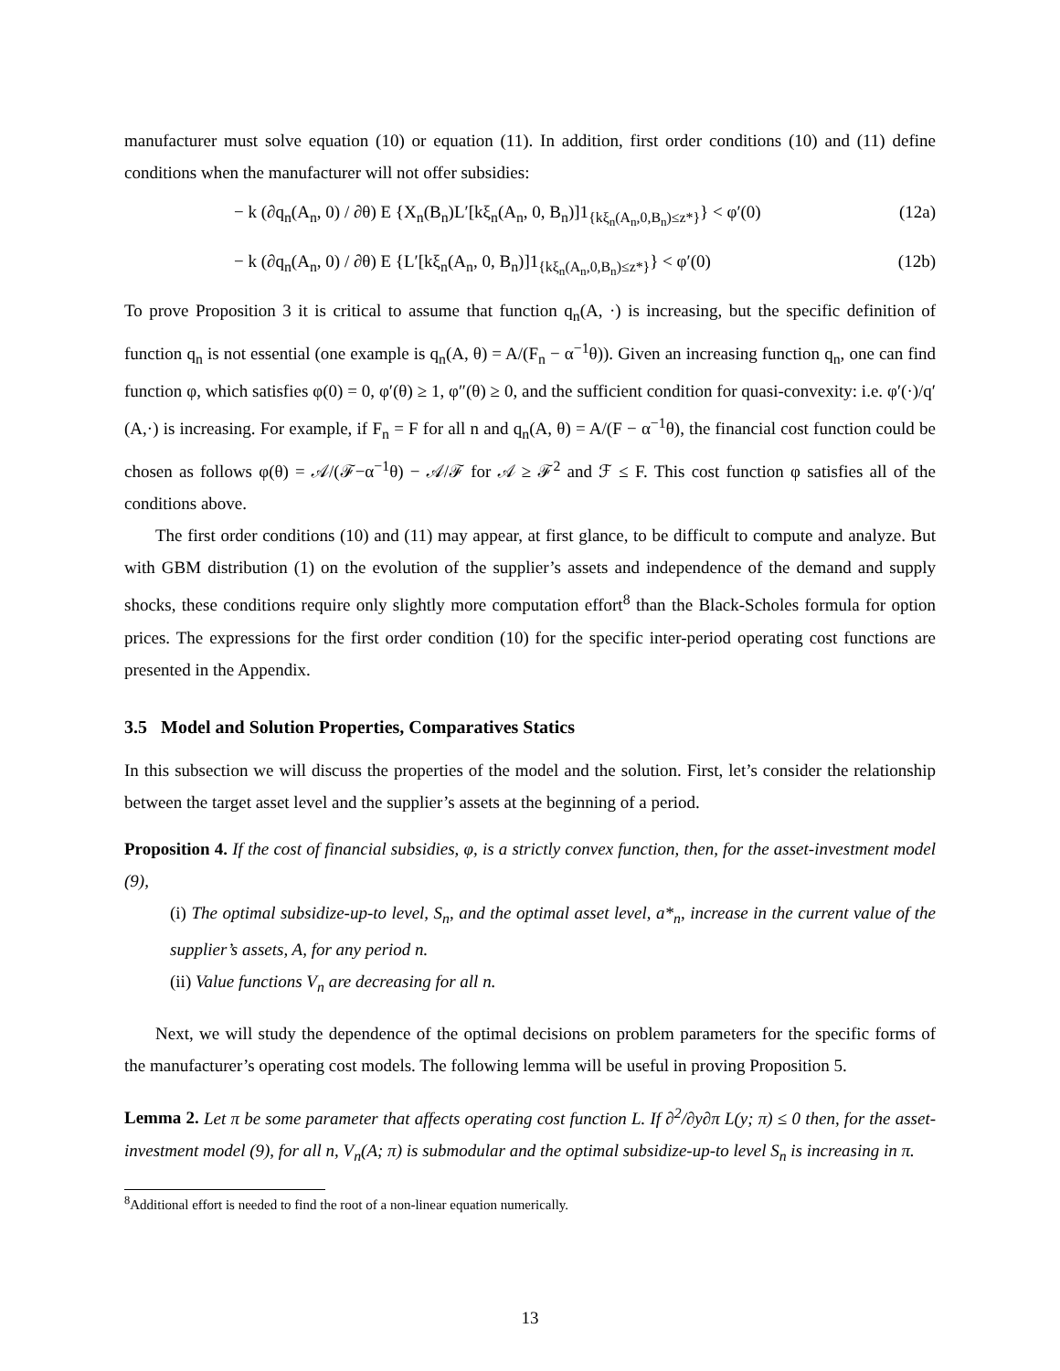manufacturer must solve equation (10) or equation (11). In addition, first order conditions (10) and (11) define conditions when the manufacturer will not offer subsidies:
− k (∂q<sub>n</sub>(A<sub>n</sub>, 0) / ∂θ) E {X<sub>n</sub>(B<sub>n</sub>)L′[kξ<sub>n</sub>(A<sub>n</sub>, 0, B<sub>n</sub>)]1<sub>{kξ<sub>n</sub>(A<sub>n</sub>,0,B<sub>n</sub>)≤z*}</sub>} < φ′(0) (12a)
− k (∂q<sub>n</sub>(A<sub>n</sub>, 0) / ∂θ) E {L′[kξ<sub>n</sub>(A<sub>n</sub>, 0, B<sub>n</sub>)]1<sub>{kξ<sub>n</sub>(A<sub>n</sub>,0,B<sub>n</sub>)≤z*}</sub>} < φ′(0) (12b)
To prove Proposition 3 it is critical to assume that function q<sub>n</sub>(A, ·) is increasing, but the specific definition of function q<sub>n</sub> is not essential (one example is q<sub>n</sub>(A, θ) = A/(F<sub>n</sub> − α<sup>−1</sup>θ)). Given an increasing function q<sub>n</sub>, one can find function φ, which satisfies φ(0) = 0, φ′(θ) ≥ 1, φ″(θ) ≥ 0, and the sufficient condition for quasi-convexity: i.e. φ′(·)/q′(A,·) is increasing. For example, if F<sub>n</sub> = F for all n and q<sub>n</sub>(A, θ) = A/(F − α<sup>−1</sup>θ), the financial cost function could be chosen as follows φ(θ) = 𝒜/(ℱ−α<sup>−1</sup>θ) − 𝒜/ℱ for 𝒜 ≥ ℱ<sup>2</sup> and ℱ ≤ F. This cost function φ satisfies all of the conditions above.
The first order conditions (10) and (11) may appear, at first glance, to be difficult to compute and analyze. But with GBM distribution (1) on the evolution of the supplier’s assets and independence of the demand and supply shocks, these conditions require only slightly more computation effort<sup>8</sup> than the Black-Scholes formula for option prices. The expressions for the first order condition (10) for the specific inter-period operating cost functions are presented in the Appendix.
3.5 Model and Solution Properties, Comparatives Statics
In this subsection we will discuss the properties of the model and the solution. First, let’s consider the relationship between the target asset level and the supplier’s assets at the beginning of a period.
Proposition 4. If the cost of financial subsidies, φ, is a strictly convex function, then, for the asset-investment model (9),
(i) The optimal subsidize-up-to level, S<sub>n</sub>, and the optimal asset level, a*<sub>n</sub>, increase in the current value of the supplier’s assets, A, for any period n.
(ii) Value functions V<sub>n</sub> are decreasing for all n.
Next, we will study the dependence of the optimal decisions on problem parameters for the specific forms of the manufacturer’s operating cost models. The following lemma will be useful in proving Proposition 5.
Lemma 2. Let π be some parameter that affects operating cost function L. If ∂<sup>2</sup>/∂y∂π L(y; π) ≤ 0 then, for the asset-investment model (9), for all n, V<sub>n</sub>(A; π) is submodular and the optimal subsidize-up-to level S<sub>n</sub> is increasing in π.
<sup>8</sup> Additional effort is needed to find the root of a non-linear equation numerically.
13